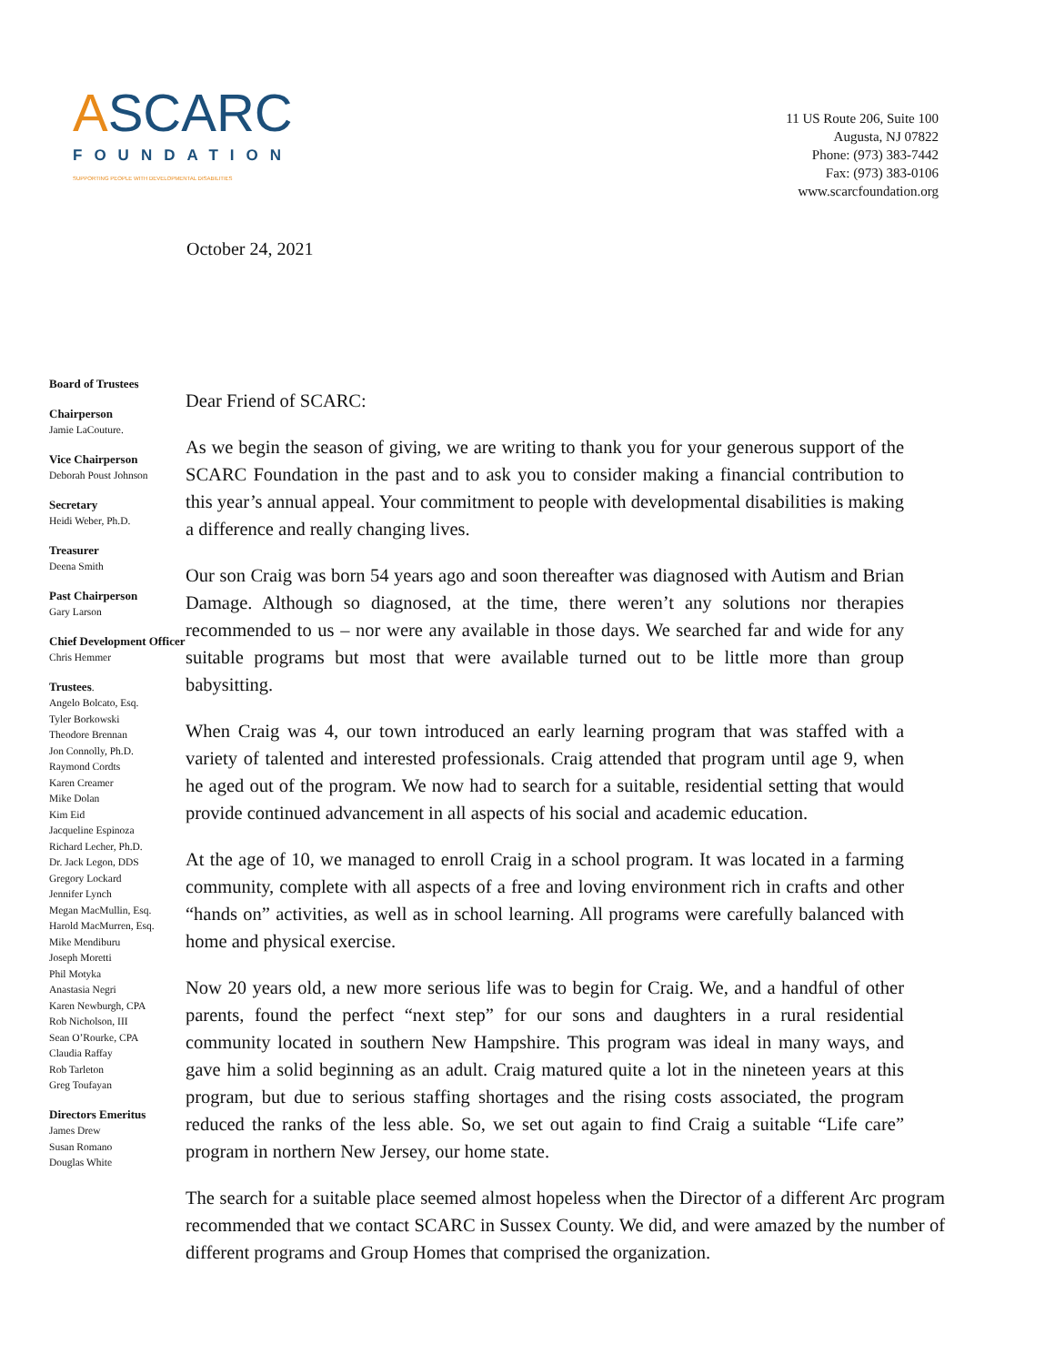ASCARC
FOUNDATION
SUPPORTING PEOPLE WITH DEVELOPMENTAL DISABILITIES
11 US Route 206, Suite 100
Augusta, NJ 07822
Phone: (973) 383-7442
Fax: (973) 383-0106
www.scarcfoundation.org
October 24, 2021
Board of Trustees
Chairperson
Jamie LaCouture.
Vice Chairperson
Deborah Poust Johnson
Secretary
Heidi Weber, Ph.D.
Treasurer
Deena Smith
Past Chairperson
Gary Larson
Chief Development Officer
Chris Hemmer
Trustees.
Angelo Bolcato, Esq.
Tyler Borkowski
Theodore Brennan
Jon Connolly, Ph.D.
Raymond Cordts
Karen Creamer
Mike Dolan
Kim Eid
Jacqueline Espinoza
Richard Lecher, Ph.D.
Dr. Jack Legon, DDS
Gregory Lockard
Jennifer Lynch
Megan MacMullin, Esq.
Harold MacMurren, Esq.
Mike Mendiburu
Joseph Moretti
Phil Motyka
Anastasia Negri
Karen Newburgh, CPA
Rob Nicholson, III
Sean O’Rourke, CPA
Claudia Raffay
Rob Tarleton
Greg Toufayan
Directors Emeritus
James Drew
Susan Romano
Douglas White
Dear Friend of SCARC:
As we begin the season of giving, we are writing to thank you for your generous support of the SCARC Foundation in the past and to ask you to consider making a financial contribution to this year’s annual appeal. Your commitment to people with developmental disabilities is making a difference and really changing lives.
Our son Craig was born 54 years ago and soon thereafter was diagnosed with Autism and Brian Damage. Although so diagnosed, at the time, there weren’t any solutions nor therapies recommended to us – nor were any available in those days. We searched far and wide for any suitable programs but most that were available turned out to be little more than group babysitting.
When Craig was 4, our town introduced an early learning program that was staffed with a variety of talented and interested professionals. Craig attended that program until age 9, when he aged out of the program. We now had to search for a suitable, residential setting that would provide continued advancement in all aspects of his social and academic education.
At the age of 10, we managed to enroll Craig in a school program. It was located in a farming community, complete with all aspects of a free and loving environment rich in crafts and other “hands on” activities, as well as in school learning. All programs were carefully balanced with home and physical exercise.
Now 20 years old, a new more serious life was to begin for Craig. We, and a handful of other parents, found the perfect “next step” for our sons and daughters in a rural residential community located in southern New Hampshire. This program was ideal in many ways, and gave him a solid beginning as an adult. Craig matured quite a lot in the nineteen years at this program, but due to serious staffing shortages and the rising costs associated, the program reduced the ranks of the less able. So, we set out again to find Craig a suitable “Life care” program in northern New Jersey, our home state.
The search for a suitable place seemed almost hopeless when the Director of a different Arc program recommended that we contact SCARC in Sussex County. We did, and were amazed by the number of different programs and Group Homes that comprised the organization.